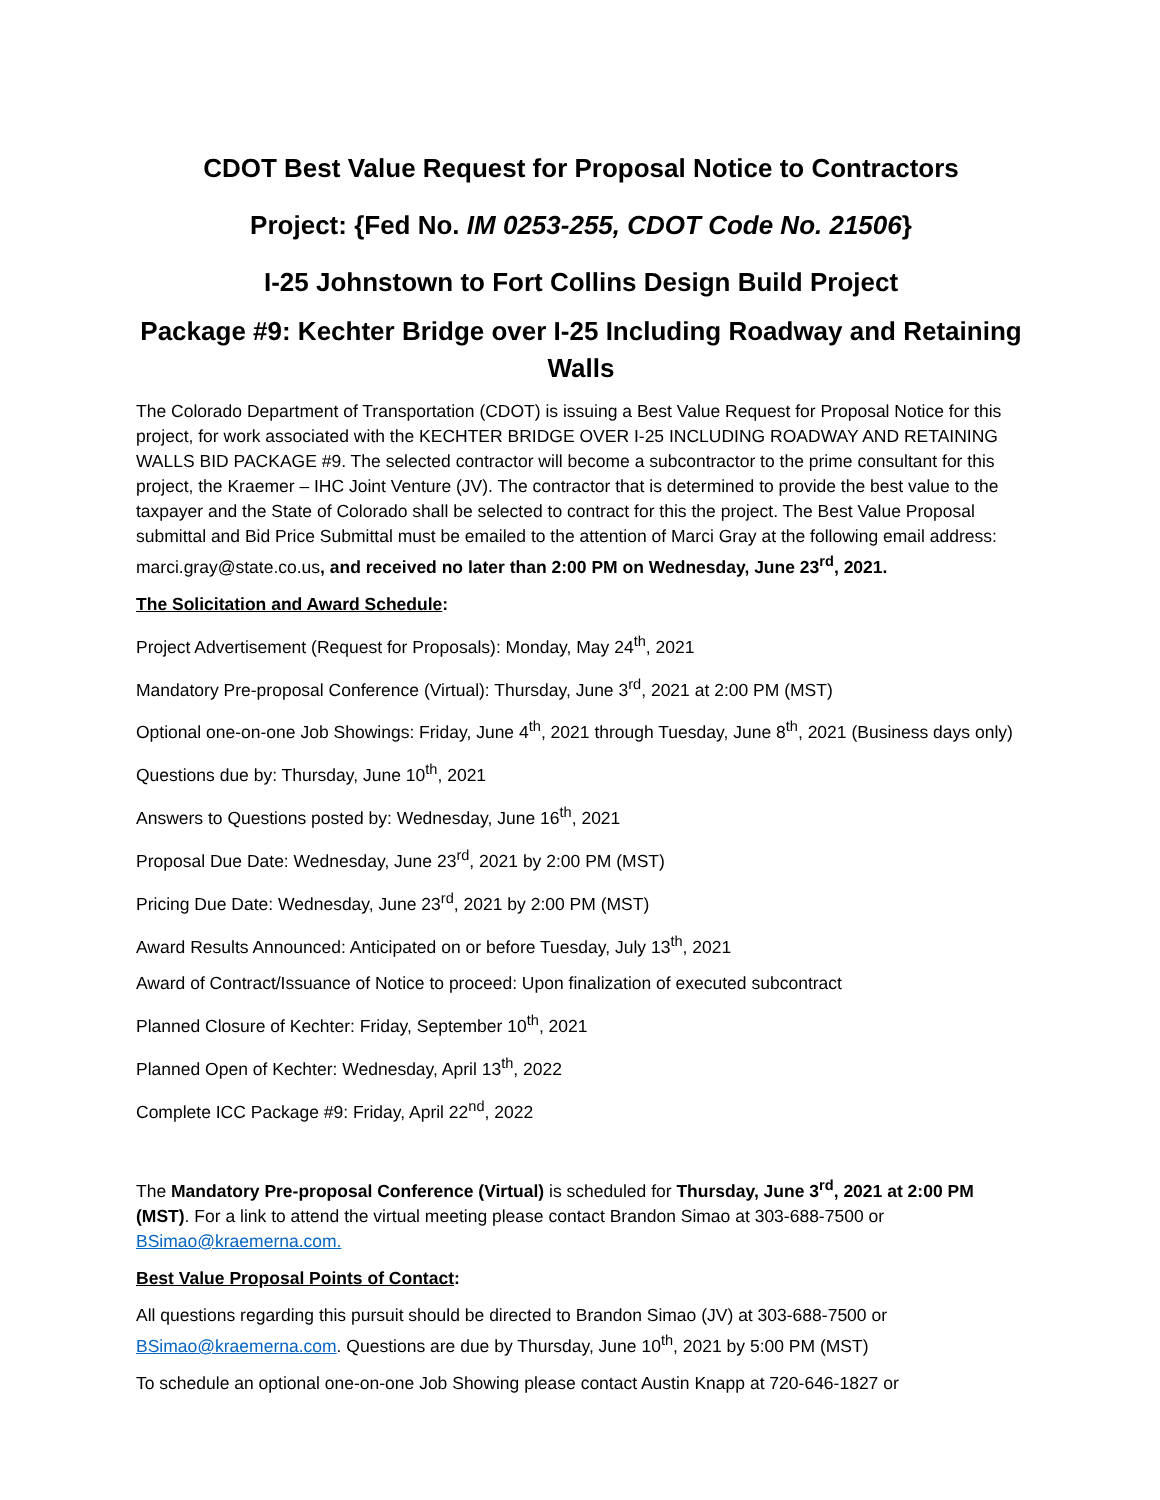CDOT Best Value Request for Proposal Notice to Contractors
Project: {Fed No. IM 0253-255, CDOT Code No. 21506}
I-25 Johnstown to Fort Collins Design Build Project
Package #9: Kechter Bridge over I-25 Including Roadway and Retaining Walls
The Colorado Department of Transportation (CDOT) is issuing a Best Value Request for Proposal Notice for this project, for work associated with the KECHTER BRIDGE OVER I-25 INCLUDING ROADWAY AND RETAINING WALLS BID PACKAGE #9. The selected contractor will become a subcontractor to the prime consultant for this project, the Kraemer – IHC Joint Venture (JV). The contractor that is determined to provide the best value to the taxpayer and the State of Colorado shall be selected to contract for this the project. The Best Value Proposal submittal and Bid Price Submittal must be emailed to the attention of Marci Gray at the following email address: marci.gray@state.co.us, and received no later than 2:00 PM on Wednesday, June 23<sup>rd</sup>, 2021.
The Solicitation and Award Schedule:
Project Advertisement (Request for Proposals): Monday, May 24<sup>th</sup>, 2021
Mandatory Pre-proposal Conference (Virtual): Thursday, June 3<sup>rd</sup>, 2021 at 2:00 PM (MST)
Optional one-on-one Job Showings: Friday, June 4<sup>th</sup>, 2021 through Tuesday, June 8<sup>th</sup>, 2021 (Business days only)
Questions due by: Thursday, June 10<sup>th</sup>, 2021
Answers to Questions posted by: Wednesday, June 16<sup>th</sup>, 2021
Proposal Due Date: Wednesday, June 23<sup>rd</sup>, 2021 by 2:00 PM (MST)
Pricing Due Date: Wednesday, June 23<sup>rd</sup>, 2021 by 2:00 PM (MST)
Award Results Announced: Anticipated on or before Tuesday, July 13<sup>th</sup>, 2021
Award of Contract/Issuance of Notice to proceed: Upon finalization of executed subcontract
Planned Closure of Kechter: Friday, September 10<sup>th</sup>, 2021
Planned Open of Kechter: Wednesday, April 13<sup>th</sup>, 2022
Complete ICC Package #9: Friday, April 22<sup>nd</sup>, 2022
The Mandatory Pre-proposal Conference (Virtual) is scheduled for Thursday, June 3<sup>rd</sup>, 2021 at 2:00 PM (MST). For a link to attend the virtual meeting please contact Brandon Simao at 303-688-7500 or BSimao@kraemerna.com.
Best Value Proposal Points of Contact:
All questions regarding this pursuit should be directed to Brandon Simao (JV) at 303-688-7500 or BSimao@kraemerna.com. Questions are due by Thursday, June 10<sup>th</sup>, 2021 by 5:00 PM (MST)
To schedule an optional one-on-one Job Showing please contact Austin Knapp at 720-646-1827 or